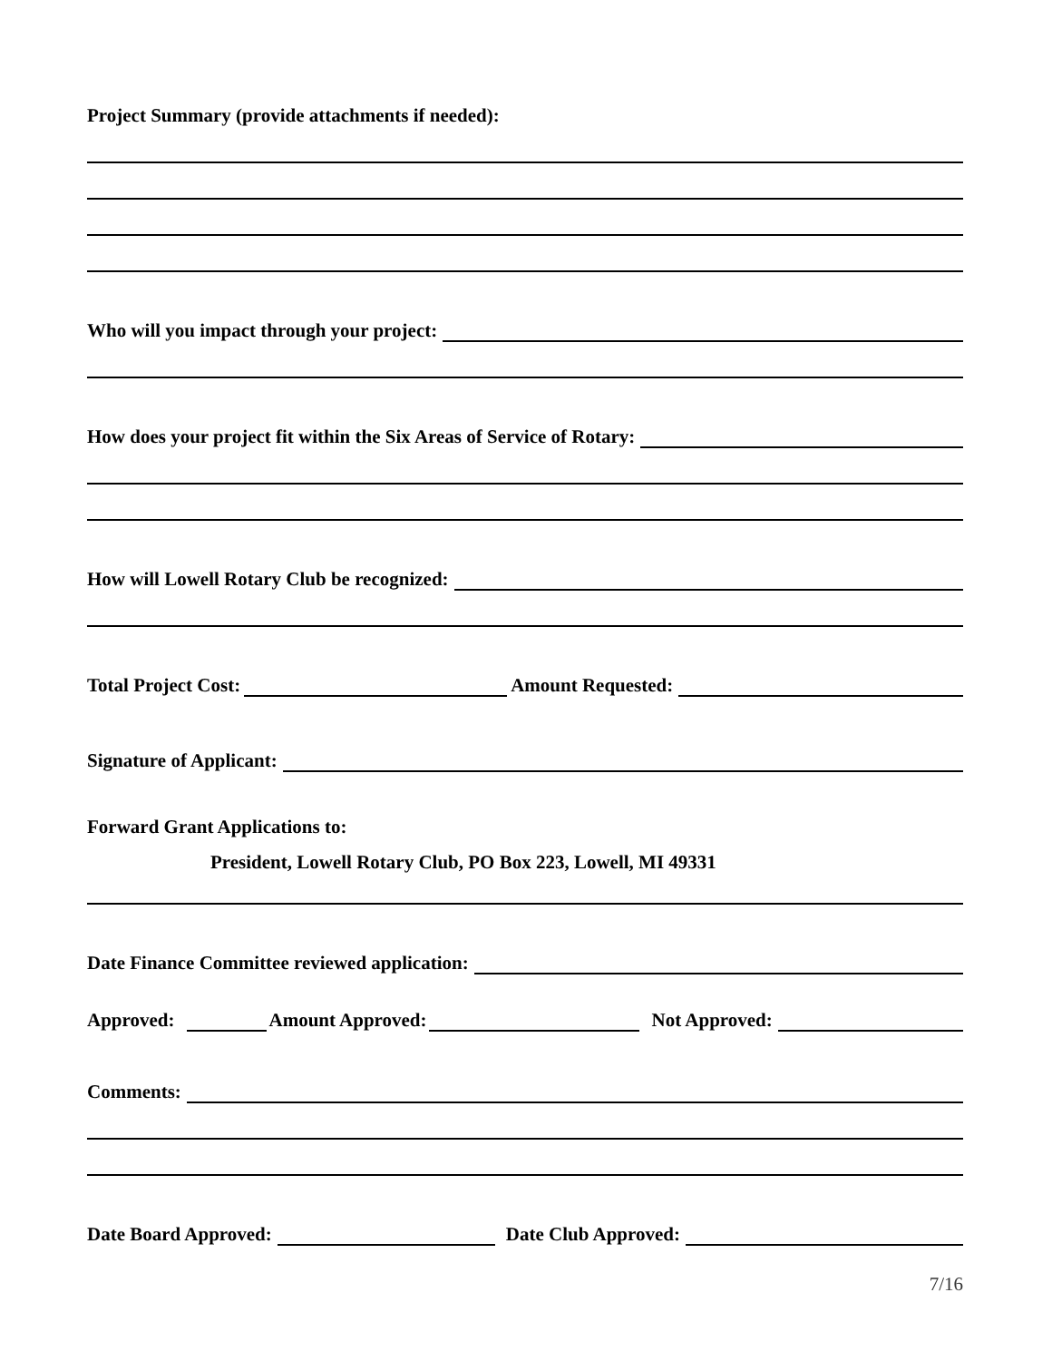Project Summary (provide attachments if needed):
Who will you impact through your project:
How does your project fit within the Six Areas of Service of Rotary:
How will Lowell Rotary Club be recognized:
Total Project Cost: Amount Requested:
Signature of Applicant:
Forward Grant Applications to:
President, Lowell Rotary Club, PO Box 223, Lowell, MI 49331
Date Finance Committee reviewed application:
Approved: Amount Approved: Not Approved:
Comments:
Date Board Approved: Date Club Approved:
7/16